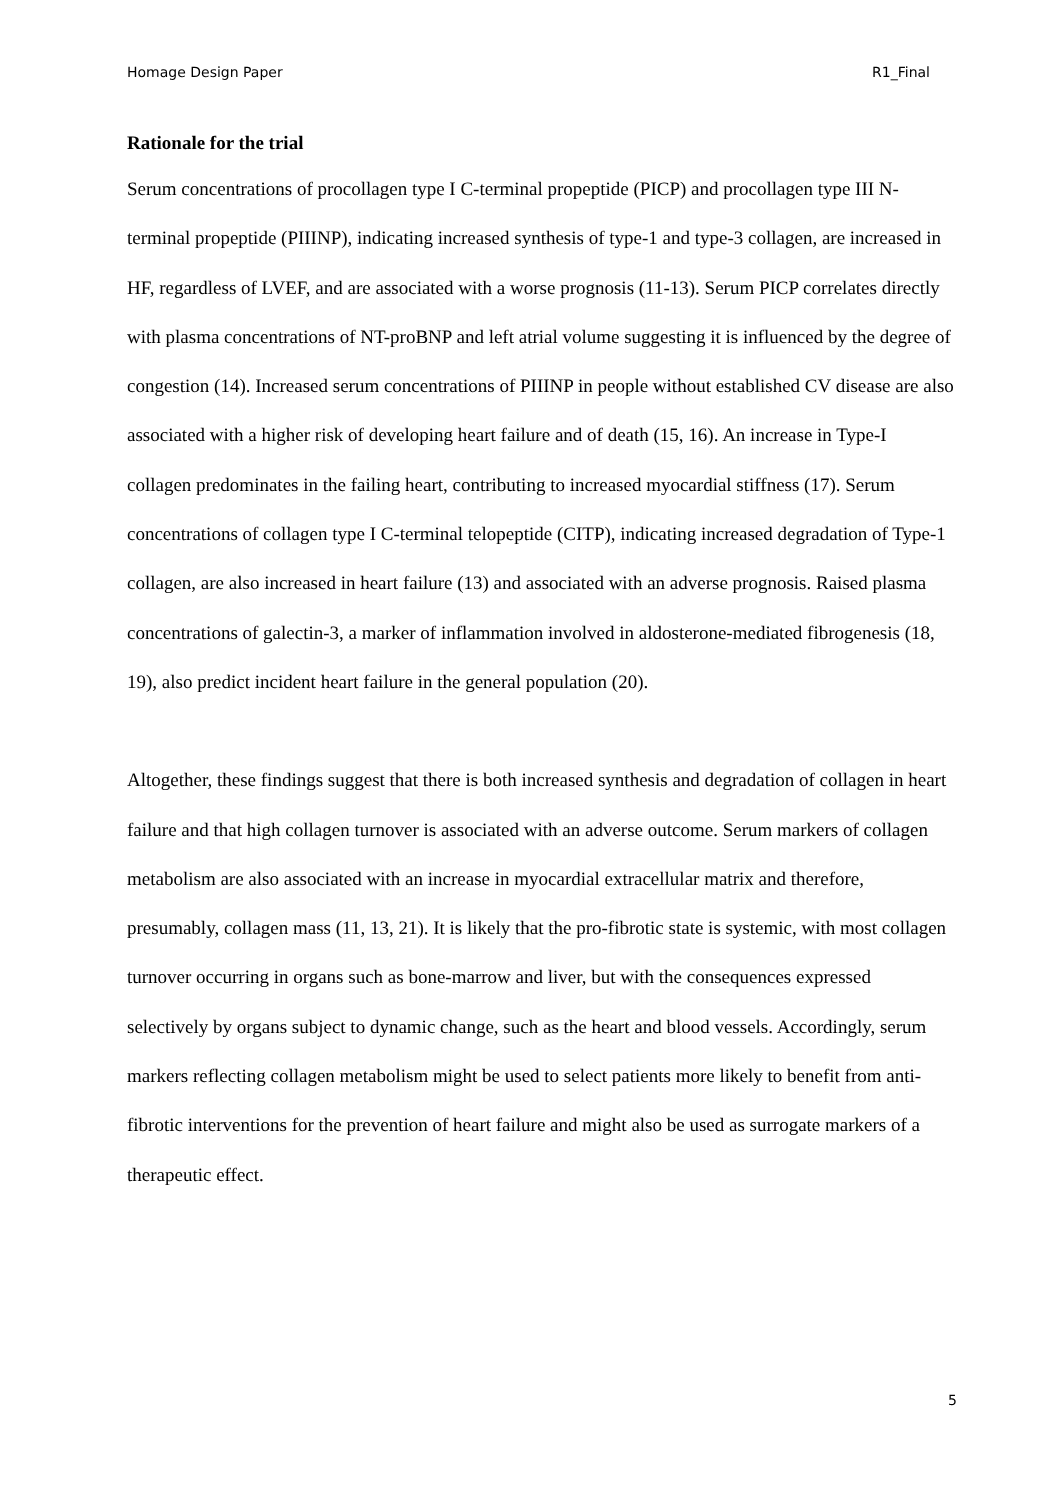Homage Design Paper R1_Final
Rationale for the trial
Serum concentrations of procollagen type I C-terminal propeptide (PICP) and procollagen type III N-terminal propeptide (PIIINP), indicating increased synthesis of type-1 and type-3 collagen, are increased in HF, regardless of LVEF, and are associated with a worse prognosis (11-13). Serum PICP correlates directly with plasma concentrations of NT-proBNP and left atrial volume suggesting it is influenced by the degree of congestion (14). Increased serum concentrations of PIIINP in people without established CV disease are also associated with a higher risk of developing heart failure and of death (15, 16). An increase in Type-I collagen predominates in the failing heart, contributing to increased myocardial stiffness (17). Serum concentrations of collagen type I C-terminal telopeptide (CITP), indicating increased degradation of Type-1 collagen, are also increased in heart failure (13) and associated with an adverse prognosis. Raised plasma concentrations of galectin-3, a marker of inflammation involved in aldosterone-mediated fibrogenesis (18, 19), also predict incident heart failure in the general population (20).
Altogether, these findings suggest that there is both increased synthesis and degradation of collagen in heart failure and that high collagen turnover is associated with an adverse outcome. Serum markers of collagen metabolism are also associated with an increase in myocardial extracellular matrix and therefore, presumably, collagen mass (11, 13, 21). It is likely that the pro-fibrotic state is systemic, with most collagen turnover occurring in organs such as bone-marrow and liver, but with the consequences expressed selectively by organs subject to dynamic change, such as the heart and blood vessels. Accordingly, serum markers reflecting collagen metabolism might be used to select patients more likely to benefit from anti-fibrotic interventions for the prevention of heart failure and might also be used as surrogate markers of a therapeutic effect.
5